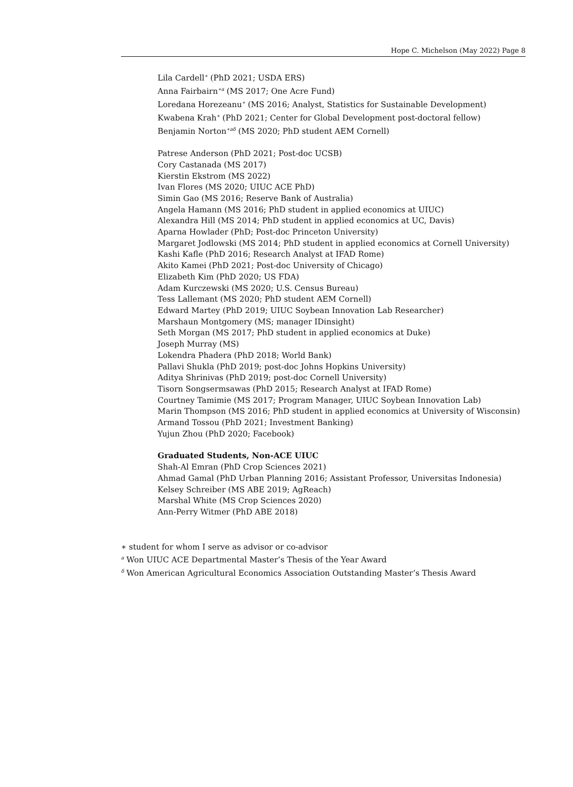Hope C. Michelson (May 2022) Page 8
Lila Cardell<sup>∗</sup> (PhD 2021; USDA ERS)
Anna Fairbairn<sup>∗a</sup> (MS 2017; One Acre Fund)
Loredana Horezeanu<sup>∗</sup> (MS 2016; Analyst, Statistics for Sustainable Development)
Kwabena Krah<sup>∗</sup> (PhD 2021; Center for Global Development post-doctoral fellow)
Benjamin Norton<sup>∗aδ</sup> (MS 2020; PhD student AEM Cornell)
Patrese Anderson (PhD 2021; Post-doc UCSB)
Cory Castanada (MS 2017)
Kierstin Ekstrom (MS 2022)
Ivan Flores (MS 2020; UIUC ACE PhD)
Simin Gao (MS 2016; Reserve Bank of Australia)
Angela Hamann (MS 2016; PhD student in applied economics at UIUC)
Alexandra Hill (MS 2014; PhD student in applied economics at UC, Davis)
Aparna Howlader (PhD; Post-doc Princeton University)
Margaret Jodlowski (MS 2014; PhD student in applied economics at Cornell University)
Kashi Kafle (PhD 2016; Research Analyst at IFAD Rome)
Akito Kamei (PhD 2021; Post-doc University of Chicago)
Elizabeth Kim (PhD 2020; US FDA)
Adam Kurczewski (MS 2020; U.S. Census Bureau)
Tess Lallemant (MS 2020; PhD student AEM Cornell)
Edward Martey (PhD 2019; UIUC Soybean Innovation Lab Researcher)
Marshaun Montgomery (MS; manager IDinsight)
Seth Morgan (MS 2017; PhD student in applied economics at Duke)
Joseph Murray (MS)
Lokendra Phadera (PhD 2018; World Bank)
Pallavi Shukla (PhD 2019; post-doc Johns Hopkins University)
Aditya Shrinivas (PhD 2019; post-doc Cornell University)
Tisorn Songsermsawas (PhD 2015; Research Analyst at IFAD Rome)
Courtney Tamimie (MS 2017; Program Manager, UIUC Soybean Innovation Lab)
Marin Thompson (MS 2016; PhD student in applied economics at University of Wisconsin)
Armand Tossou (PhD 2021; Investment Banking)
Yujun Zhou (PhD 2020; Facebook)
Graduated Students, Non-ACE UIUC
Shah-Al Emran (PhD Crop Sciences 2021)
Ahmad Gamal (PhD Urban Planning 2016; Assistant Professor, Universitas Indonesia)
Kelsey Schreiber (MS ABE 2019; AgReach)
Marshal White (MS Crop Sciences 2020)
Ann-Perry Witmer (PhD ABE 2018)
∗ student for whom I serve as advisor or co-advisor
<sup>a</sup> Won UIUC ACE Departmental Master’s Thesis of the Year Award
<sup>δ</sup> Won American Agricultural Economics Association Outstanding Master’s Thesis Award